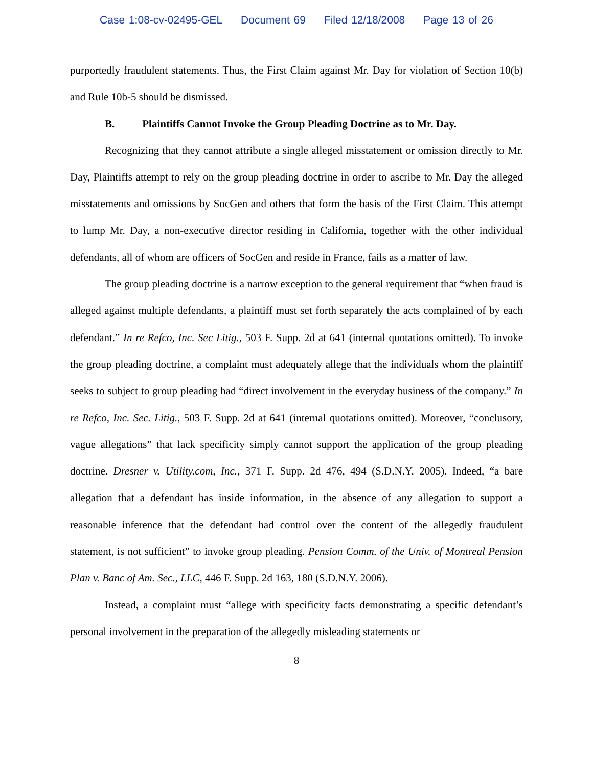Case 1:08-cv-02495-GEL Document 69 Filed 12/18/2008 Page 13 of 26
purportedly fraudulent statements. Thus, the First Claim against Mr. Day for violation of Section 10(b) and Rule 10b-5 should be dismissed.
B. Plaintiffs Cannot Invoke the Group Pleading Doctrine as to Mr. Day.
Recognizing that they cannot attribute a single alleged misstatement or omission directly to Mr. Day, Plaintiffs attempt to rely on the group pleading doctrine in order to ascribe to Mr. Day the alleged misstatements and omissions by SocGen and others that form the basis of the First Claim. This attempt to lump Mr. Day, a non-executive director residing in California, together with the other individual defendants, all of whom are officers of SocGen and reside in France, fails as a matter of law.
The group pleading doctrine is a narrow exception to the general requirement that “when fraud is alleged against multiple defendants, a plaintiff must set forth separately the acts complained of by each defendant.” In re Refco, Inc. Sec Litig., 503 F. Supp. 2d at 641 (internal quotations omitted). To invoke the group pleading doctrine, a complaint must adequately allege that the individuals whom the plaintiff seeks to subject to group pleading had “direct involvement in the everyday business of the company.” In re Refco, Inc. Sec. Litig., 503 F. Supp. 2d at 641 (internal quotations omitted). Moreover, “conclusory, vague allegations” that lack specificity simply cannot support the application of the group pleading doctrine. Dresner v. Utility.com, Inc., 371 F. Supp. 2d 476, 494 (S.D.N.Y. 2005). Indeed, “a bare allegation that a defendant has inside information, in the absence of any allegation to support a reasonable inference that the defendant had control over the content of the allegedly fraudulent statement, is not sufficient” to invoke group pleading. Pension Comm. of the Univ. of Montreal Pension Plan v. Banc of Am. Sec., LLC, 446 F. Supp. 2d 163, 180 (S.D.N.Y. 2006).
Instead, a complaint must “allege with specificity facts demonstrating a specific defendant’s personal involvement in the preparation of the allegedly misleading statements or
8